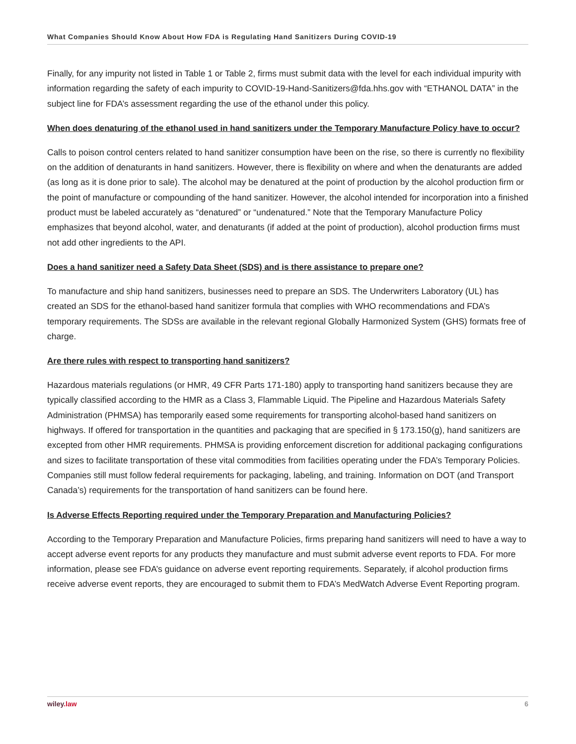What Companies Should Know About How FDA is Regulating Hand Sanitizers During COVID-19
Finally, for any impurity not listed in Table 1 or Table 2, firms must submit data with the level for each individual impurity with information regarding the safety of each impurity to COVID-19-Hand-Sanitizers@fda.hhs.gov with “ETHANOL DATA” in the subject line for FDA’s assessment regarding the use of the ethanol under this policy.
When does denaturing of the ethanol used in hand sanitizers under the Temporary Manufacture Policy have to occur?
Calls to poison control centers related to hand sanitizer consumption have been on the rise, so there is currently no flexibility on the addition of denaturants in hand sanitizers. However, there is flexibility on where and when the denaturants are added (as long as it is done prior to sale). The alcohol may be denatured at the point of production by the alcohol production firm or the point of manufacture or compounding of the hand sanitizer. However, the alcohol intended for incorporation into a finished product must be labeled accurately as “denatured” or “undenatured.” Note that the Temporary Manufacture Policy emphasizes that beyond alcohol, water, and denaturants (if added at the point of production), alcohol production firms must not add other ingredients to the API.
Does a hand sanitizer need a Safety Data Sheet (SDS) and is there assistance to prepare one?
To manufacture and ship hand sanitizers, businesses need to prepare an SDS. The Underwriters Laboratory (UL) has created an SDS for the ethanol-based hand sanitizer formula that complies with WHO recommendations and FDA’s temporary requirements. The SDSs are available in the relevant regional Globally Harmonized System (GHS) formats free of charge.
Are there rules with respect to transporting hand sanitizers?
Hazardous materials regulations (or HMR, 49 CFR Parts 171-180) apply to transporting hand sanitizers because they are typically classified according to the HMR as a Class 3, Flammable Liquid. The Pipeline and Hazardous Materials Safety Administration (PHMSA) has temporarily eased some requirements for transporting alcohol-based hand sanitizers on highways. If offered for transportation in the quantities and packaging that are specified in § 173.150(g), hand sanitizers are excepted from other HMR requirements. PHMSA is providing enforcement discretion for additional packaging configurations and sizes to facilitate transportation of these vital commodities from facilities operating under the FDA’s Temporary Policies. Companies still must follow federal requirements for packaging, labeling, and training. Information on DOT (and Transport Canada’s) requirements for the transportation of hand sanitizers can be found here.
Is Adverse Effects Reporting required under the Temporary Preparation and Manufacturing Policies?
According to the Temporary Preparation and Manufacture Policies, firms preparing hand sanitizers will need to have a way to accept adverse event reports for any products they manufacture and must submit adverse event reports to FDA. For more information, please see FDA’s guidance on adverse event reporting requirements. Separately, if alcohol production firms receive adverse event reports, they are encouraged to submit them to FDA’s MedWatch Adverse Event Reporting program.
wiley.law 6